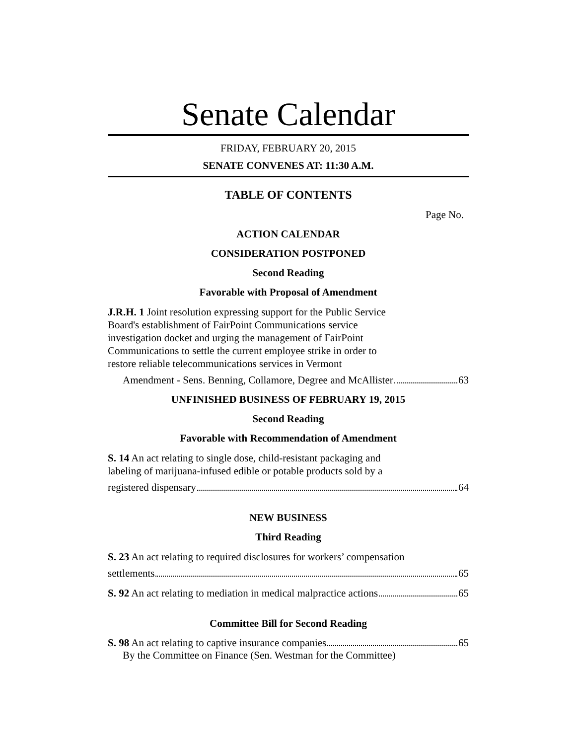Senate Calendar
FRIDAY, FEBRUARY 20, 2015
SENATE CONVENES AT: 11:30 A.M.
TABLE OF CONTENTS
Page No.
ACTION CALENDAR
CONSIDERATION POSTPONED
Second Reading
Favorable with Proposal of Amendment
J.R.H. 1 Joint resolution expressing support for the Public Service
Board's establishment of FairPoint Communications service
investigation docket and urging the management of FairPoint
Communications to settle the current employee strike in order to
restore reliable telecommunications services in Vermont
Amendment - Sens. Benning, Collamore, Degree and McAllister 63
UNFINISHED BUSINESS OF FEBRUARY 19, 2015
Second Reading
Favorable with Recommendation of Amendment
S. 14 An act relating to single dose, child-resistant packaging and
labeling of marijuana-infused edible or potable products sold by a
registered dispensary 64
NEW BUSINESS
Third Reading
S. 23 An act relating to required disclosures for workers’ compensation
settlements 65
S. 92 An act relating to mediation in medical malpractice actions 65
Committee Bill for Second Reading
S. 98 An act relating to captive insurance companies 65
By the Committee on Finance (Sen. Westman for the Committee)